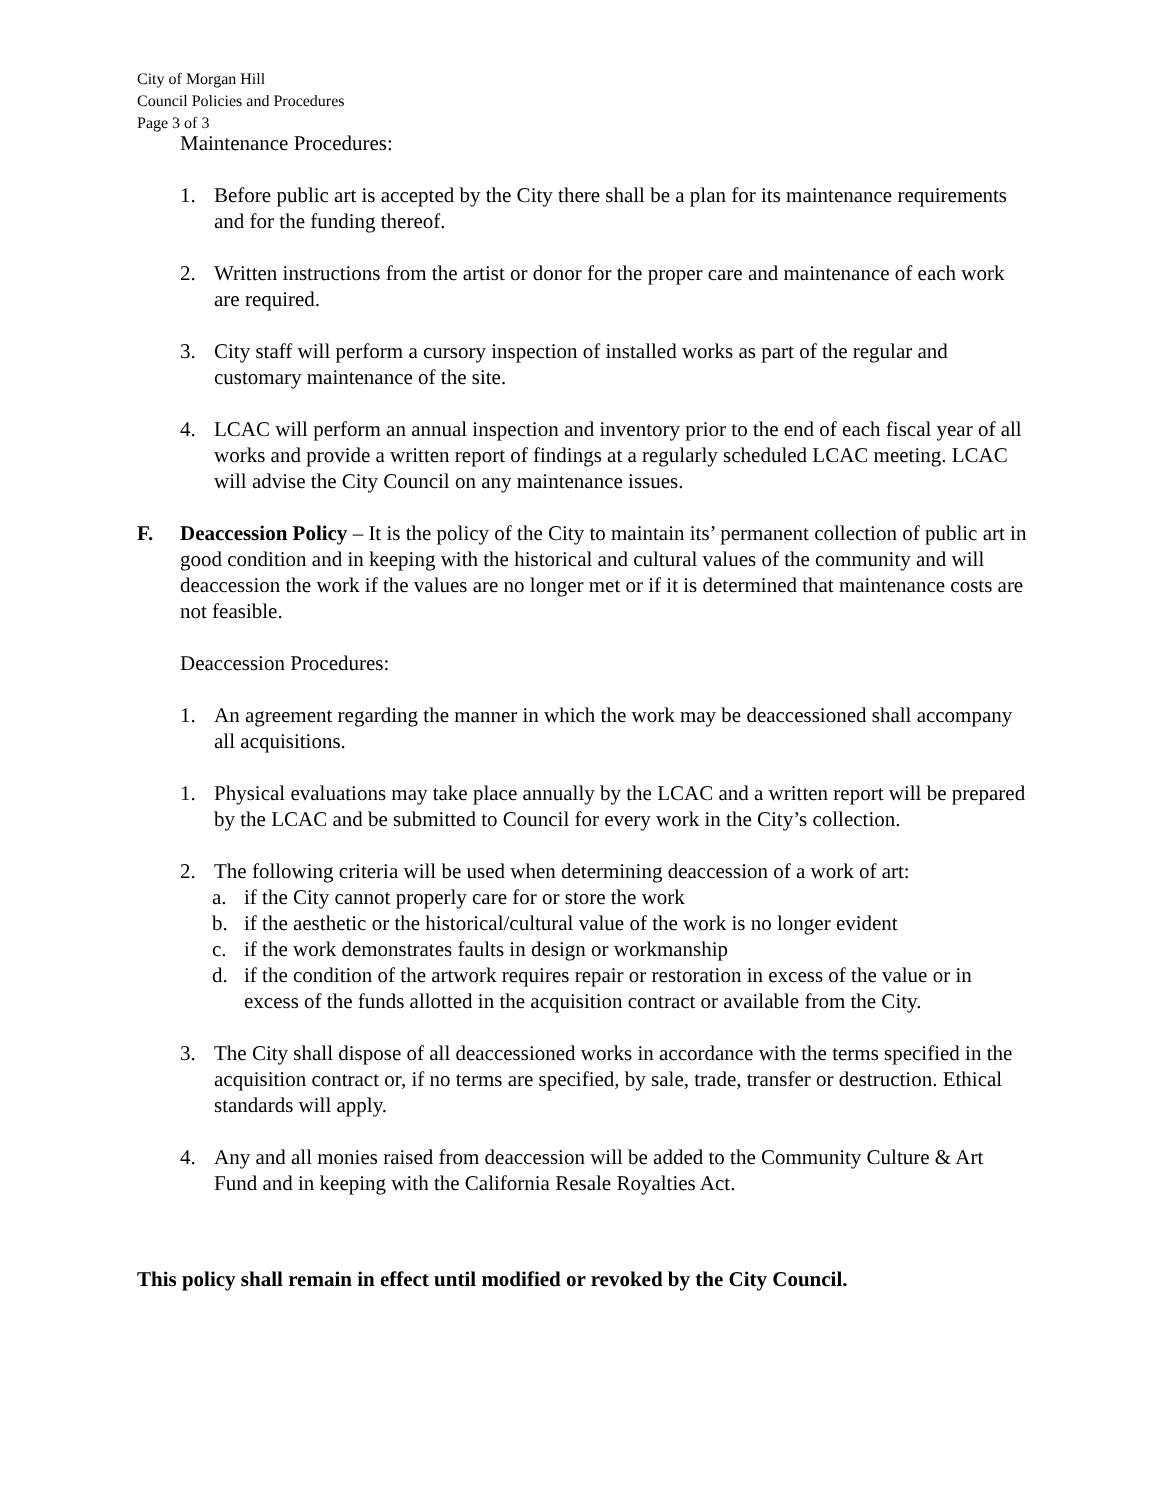City of Morgan Hill
Council Policies and Procedures
Page 3 of 3
Maintenance Procedures:
1. Before public art is accepted by the City there shall be a plan for its maintenance requirements and for the funding thereof.
2. Written instructions from the artist or donor for the proper care and maintenance of each work are required.
3. City staff will perform a cursory inspection of installed works as part of the regular and customary maintenance of the site.
4. LCAC will perform an annual inspection and inventory prior to the end of each fiscal year of all works and provide a written report of findings at a regularly scheduled LCAC meeting. LCAC will advise the City Council on any maintenance issues.
F. Deaccession Policy – It is the policy of the City to maintain its’ permanent collection of public art in good condition and in keeping with the historical and cultural values of the community and will deaccession the work if the values are no longer met or if it is determined that maintenance costs are not feasible.
Deaccession Procedures:
1. An agreement regarding the manner in which the work may be deaccessioned shall accompany all acquisitions.
1. Physical evaluations may take place annually by the LCAC and a written report will be prepared by the LCAC and be submitted to Council for every work in the City’s collection.
2. The following criteria will be used when determining deaccession of a work of art:
a. if the City cannot properly care for or store the work
b. if the aesthetic or the historical/cultural value of the work is no longer evident
c. if the work demonstrates faults in design or workmanship
d. if the condition of the artwork requires repair or restoration in excess of the value or in excess of the funds allotted in the acquisition contract or available from the City.
3. The City shall dispose of all deaccessioned works in accordance with the terms specified in the acquisition contract or, if no terms are specified, by sale, trade, transfer or destruction. Ethical standards will apply.
4. Any and all monies raised from deaccession will be added to the Community Culture & Art Fund and in keeping with the California Resale Royalties Act.
This policy shall remain in effect until modified or revoked by the City Council.